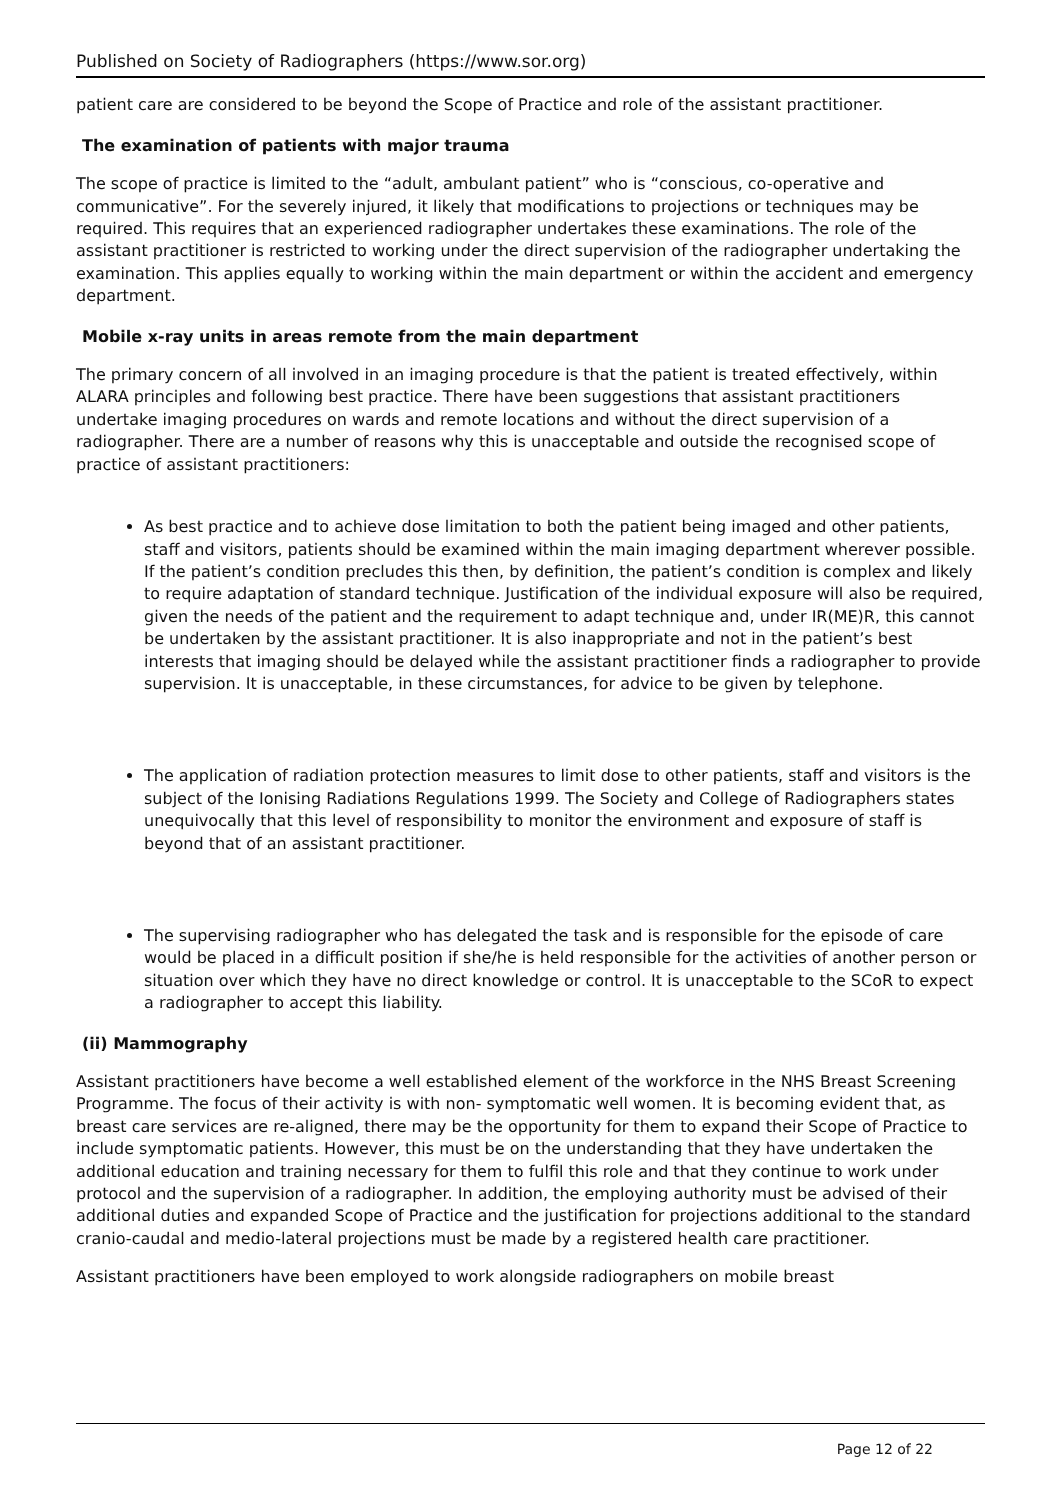Published on Society of Radiographers (https://www.sor.org)
patient care are considered to be beyond the Scope of Practice and role of the assistant practitioner.
The examination of patients with major trauma
The scope of practice is limited to the “adult, ambulant patient” who is “conscious, co-operative and communicative”. For the severely injured, it likely that modifications to projections or techniques may be required. This requires that an experienced radiographer undertakes these examinations. The role of the assistant practitioner is restricted to working under the direct supervision of the radiographer undertaking the examination. This applies equally to working within the main department or within the accident and emergency department.
Mobile x-ray units in areas remote from the main department
The primary concern of all involved in an imaging procedure is that the patient is treated effectively, within ALARA principles and following best practice. There have been suggestions that assistant practitioners undertake imaging procedures on wards and remote locations and without the direct supervision of a radiographer. There are a number of reasons why this is unacceptable and outside the recognised scope of practice of assistant practitioners:
As best practice and to achieve dose limitation to both the patient being imaged and other patients, staff and visitors, patients should be examined within the main imaging department wherever possible. If the patient’s condition precludes this then, by definition, the patient’s condition is complex and likely to require adaptation of standard technique. Justification of the individual exposure will also be required, given the needs of the patient and the requirement to adapt technique and, under IR(ME)R, this cannot be undertaken by the assistant practitioner. It is also inappropriate and not in the patient’s best interests that imaging should be delayed while the assistant practitioner finds a radiographer to provide supervision. It is unacceptable, in these circumstances, for advice to be given by telephone.
The application of radiation protection measures to limit dose to other patients, staff and visitors is the subject of the Ionising Radiations Regulations 1999. The Society and College of Radiographers states unequivocally that this level of responsibility to monitor the environment and exposure of staff is beyond that of an assistant practitioner.
The supervising radiographer who has delegated the task and is responsible for the episode of care would be placed in a difficult position if she/he is held responsible for the activities of another person or situation over which they have no direct knowledge or control. It is unacceptable to the SCoR to expect a radiographer to accept this liability.
(ii) Mammography
Assistant practitioners have become a well established element of the workforce in the NHS Breast Screening Programme. The focus of their activity is with non- symptomatic well women. It is becoming evident that, as breast care services are re-aligned, there may be the opportunity for them to expand their Scope of Practice to include symptomatic patients. However, this must be on the understanding that they have undertaken the additional education and training necessary for them to fulfil this role and that they continue to work under protocol and the supervision of a radiographer. In addition, the employing authority must be advised of their additional duties and expanded Scope of Practice and the justification for projections additional to the standard cranio-caudal and medio-lateral projections must be made by a registered health care practitioner.
Assistant practitioners have been employed to work alongside radiographers on mobile breast
Page 12 of 22